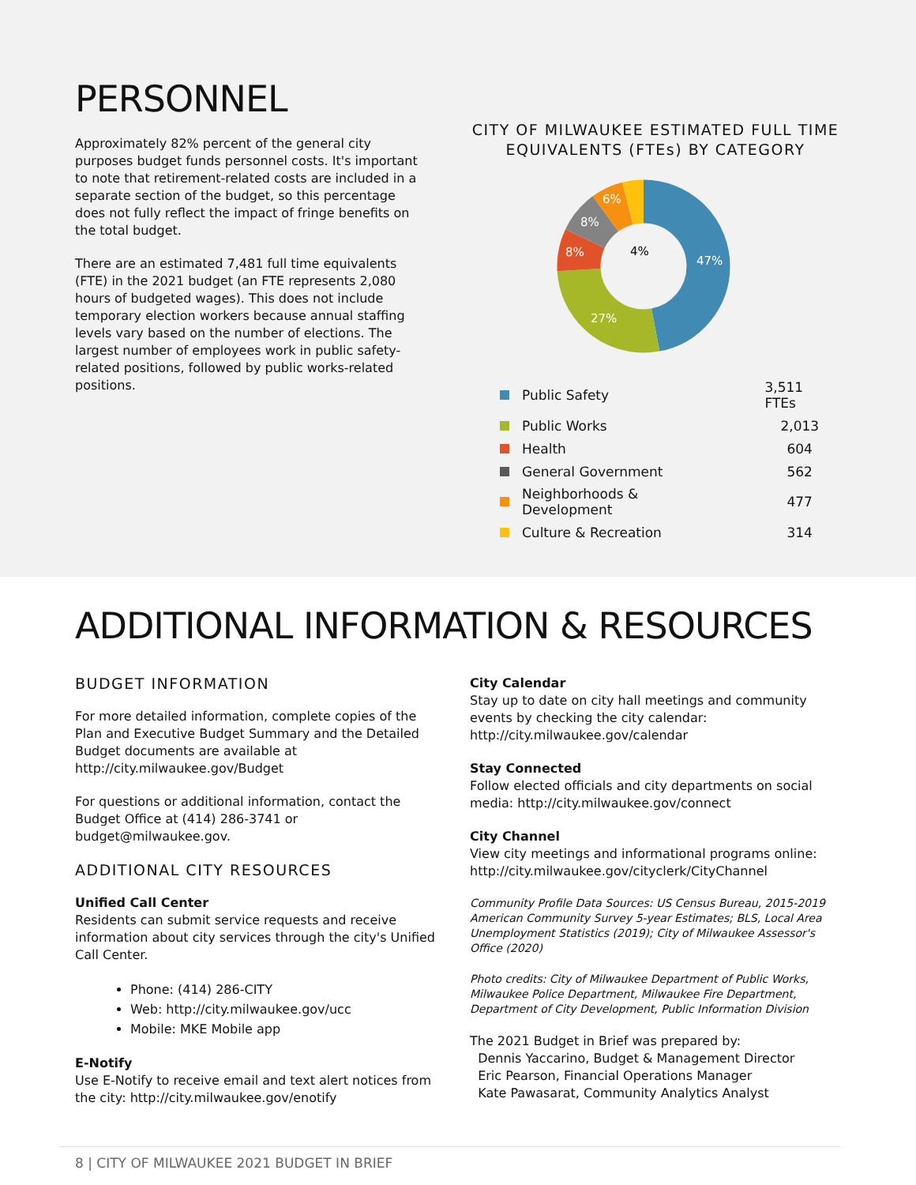PERSONNEL
Approximately 82% percent of the general city purposes budget funds personnel costs. It's important to note that retirement-related costs are included in a separate section of the budget, so this percentage does not fully reflect the impact of fringe benefits on the total budget.
There are an estimated 7,481 full time equivalents (FTE) in the 2021 budget (an FTE represents 2,080 hours of budgeted wages). This does not include temporary election workers because annual staffing levels vary based on the number of elections. The largest number of employees work in public safety-related positions, followed by public works-related positions.
CITY OF MILWAUKEE ESTIMATED FULL TIME EQUIVALENTS (FTEs) BY CATEGORY
47%
27%
8%
8%
6%
4%
| | Public Safety | 3,511 FTEs |
| | Public Works | 2,013 |
| | Health | 604 |
| | General Government | 562 |
| | Neighborhoods & Development | 477 |
| | Culture & Recreation | 314 |
ADDITIONAL INFORMATION & RESOURCES
BUDGET INFORMATION
For more detailed information, complete copies of the Plan and Executive Budget Summary and the Detailed Budget documents are available at http://city.milwaukee.gov/Budget
For questions or additional information, contact the Budget Office at (414) 286-3741 or budget@milwaukee.gov.
ADDITIONAL CITY RESOURCES
Unified Call Center
Residents can submit service requests and receive information about city services through the city's Unified Call Center.
Phone: (414) 286-CITY
Web: http://city.milwaukee.gov/ucc
Mobile: MKE Mobile app
E-Notify
Use E-Notify to receive email and text alert notices from the city: http://city.milwaukee.gov/enotify
City Calendar
Stay up to date on city hall meetings and community events by checking the city calendar:
http://city.milwaukee.gov/calendar
Stay Connected
Follow elected officials and city departments on social media: http://city.milwaukee.gov/connect
City Channel
View city meetings and informational programs online:
http://city.milwaukee.gov/cityclerk/CityChannel
Community Profile Data Sources: US Census Bureau, 2015-2019 American Community Survey 5-year Estimates; BLS, Local Area Unemployment Statistics (2019); City of Milwaukee Assessor's Office (2020)
Photo credits: City of Milwaukee Department of Public Works, Milwaukee Police Department, Milwaukee Fire Department, Department of City Development, Public Information Division
The 2021 Budget in Brief was prepared by:
Dennis Yaccarino, Budget & Management Director
Eric Pearson, Financial Operations Manager
Kate Pawasarat, Community Analytics Analyst
8 | CITY OF MILWAUKEE 2021 BUDGET IN BRIEF